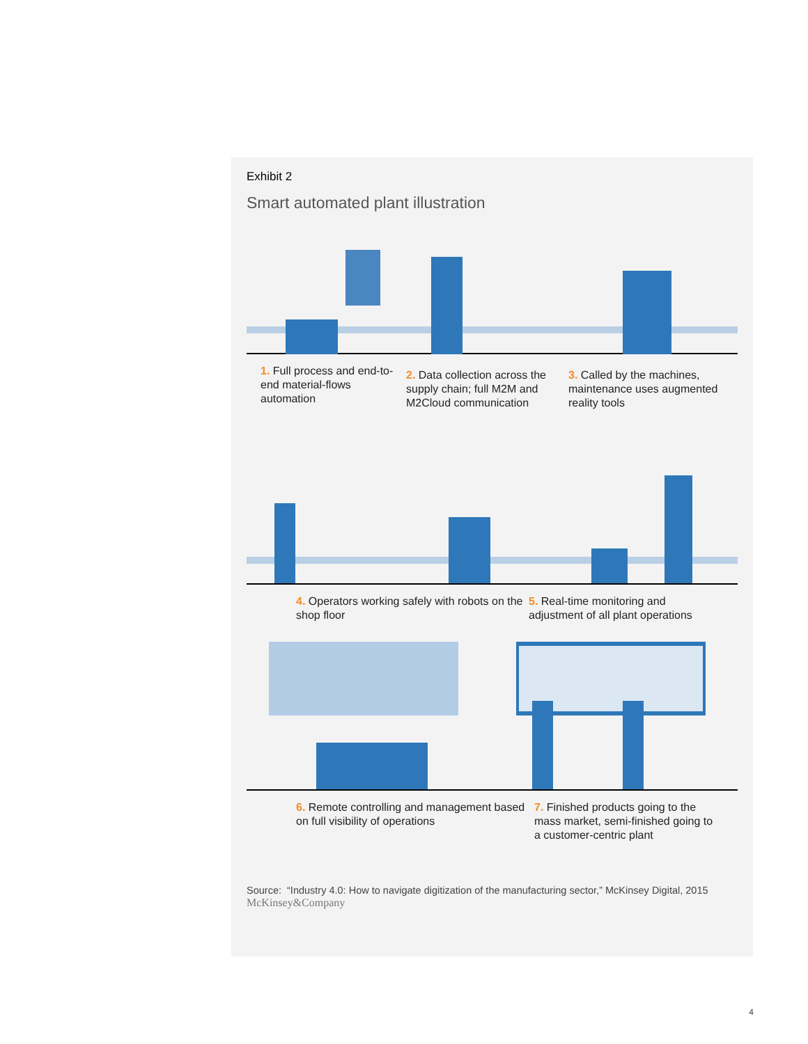Exhibit 2
Smart automated plant illustration
1. Full process and end-to-end material-flows automation
2. Data collection across the supply chain; full M2M and M2Cloud communication
3. Called by the machines, maintenance uses augmented reality tools
4. Operators working safely with robots on the shop floor
5. Real-time monitoring and adjustment of all plant operations
6. Remote controlling and management based on full visibility of operations
7. Finished products going to the mass market, semi-finished going to a customer-centric plant
Source: “Industry 4.0: How to navigate digitization of the manufacturing sector,” McKinsey Digital, 2015
McKinsey&Company
4